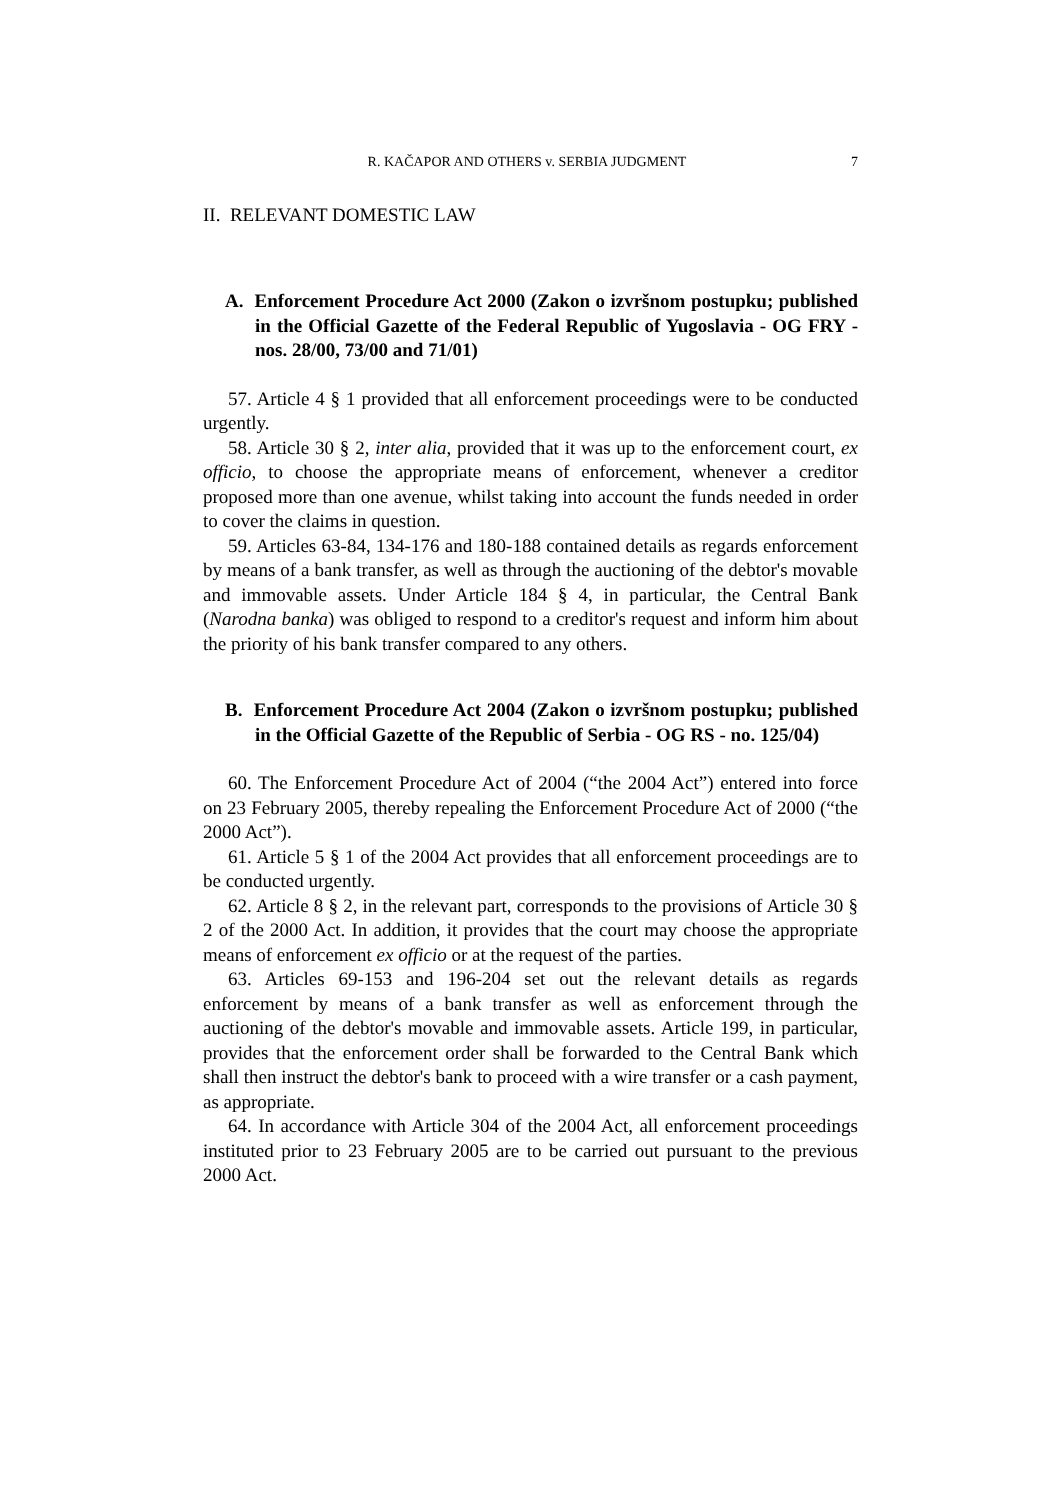R. KAČAPOR AND OTHERS v. SERBIA JUDGMENT 7
II. RELEVANT DOMESTIC LAW
A. Enforcement Procedure Act 2000 (Zakon o izvršnom postupku; published in the Official Gazette of the Federal Republic of Yugoslavia - OG FRY - nos. 28/00, 73/00 and 71/01)
57. Article 4 § 1 provided that all enforcement proceedings were to be conducted urgently.
58. Article 30 § 2, inter alia, provided that it was up to the enforcement court, ex officio, to choose the appropriate means of enforcement, whenever a creditor proposed more than one avenue, whilst taking into account the funds needed in order to cover the claims in question.
59. Articles 63-84, 134-176 and 180-188 contained details as regards enforcement by means of a bank transfer, as well as through the auctioning of the debtor's movable and immovable assets. Under Article 184 § 4, in particular, the Central Bank (Narodna banka) was obliged to respond to a creditor's request and inform him about the priority of his bank transfer compared to any others.
B. Enforcement Procedure Act 2004 (Zakon o izvršnom postupku; published in the Official Gazette of the Republic of Serbia - OG RS - no. 125/04)
60. The Enforcement Procedure Act of 2004 (“the 2004 Act”) entered into force on 23 February 2005, thereby repealing the Enforcement Procedure Act of 2000 (“the 2000 Act”).
61. Article 5 § 1 of the 2004 Act provides that all enforcement proceedings are to be conducted urgently.
62. Article 8 § 2, in the relevant part, corresponds to the provisions of Article 30 § 2 of the 2000 Act. In addition, it provides that the court may choose the appropriate means of enforcement ex officio or at the request of the parties.
63. Articles 69-153 and 196-204 set out the relevant details as regards enforcement by means of a bank transfer as well as enforcement through the auctioning of the debtor's movable and immovable assets. Article 199, in particular, provides that the enforcement order shall be forwarded to the Central Bank which shall then instruct the debtor's bank to proceed with a wire transfer or a cash payment, as appropriate.
64. In accordance with Article 304 of the 2004 Act, all enforcement proceedings instituted prior to 23 February 2005 are to be carried out pursuant to the previous 2000 Act.